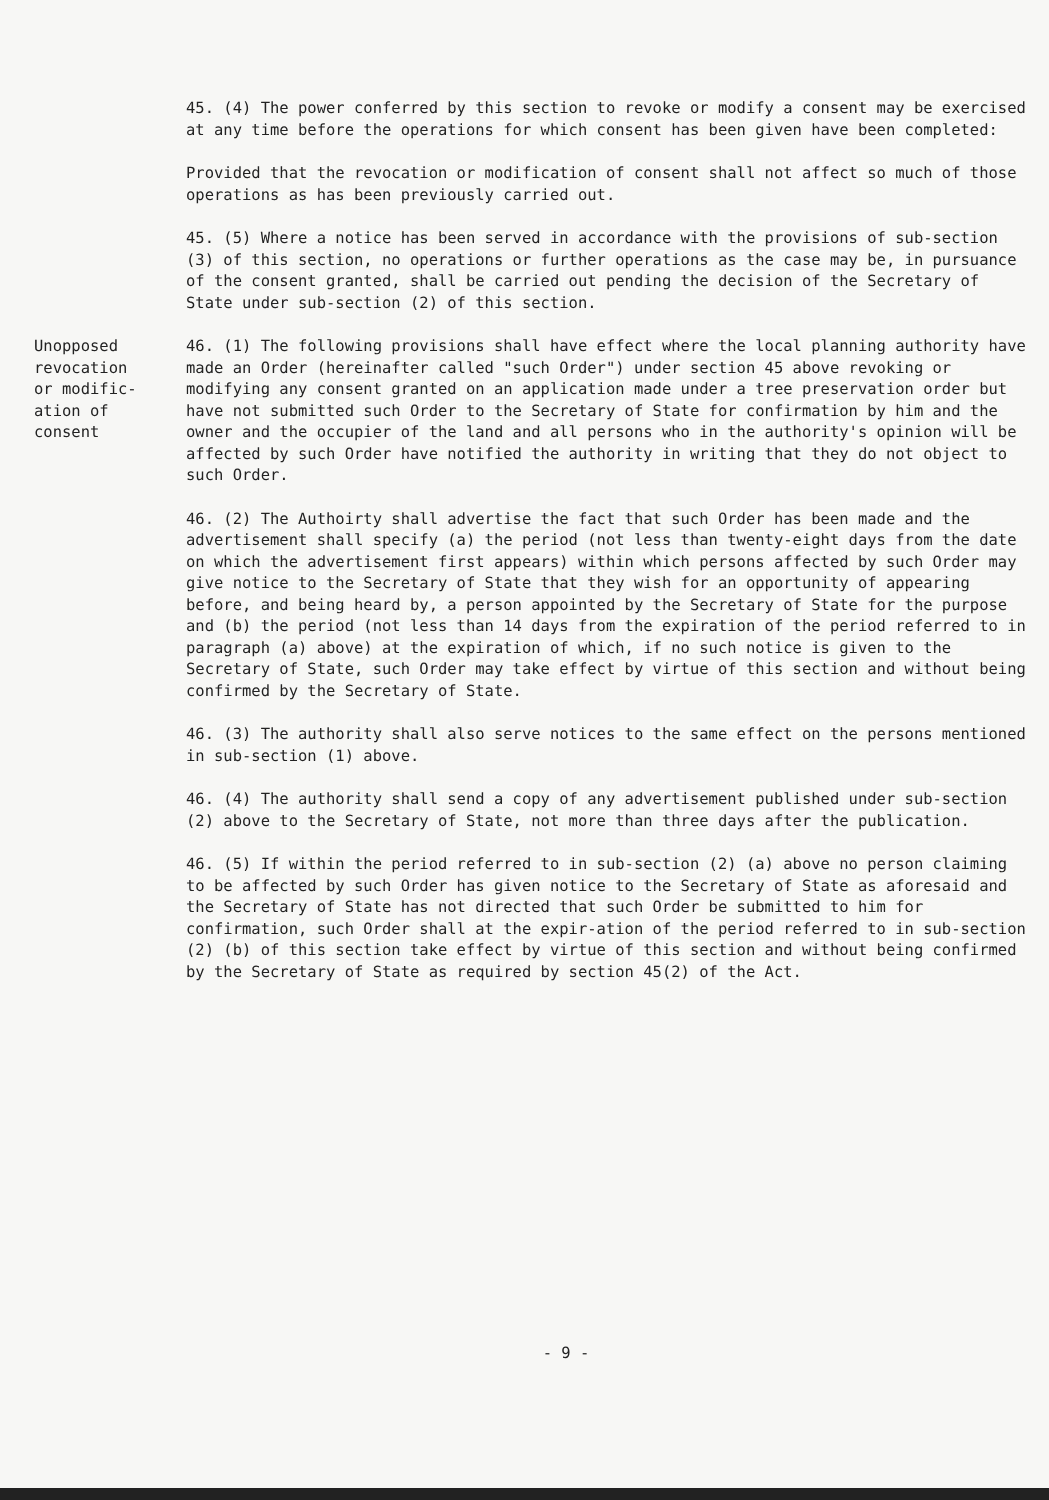45. (4) The power conferred by this section to revoke or modify a consent may be exercised at any time before the operations for which consent has been given have been completed:
Provided that the revocation or modification of consent shall not affect so much of those operations as has been previously carried out.
45. (5) Where a notice has been served in accordance with the provisions of sub-section (3) of this section, no operations or further operations as the case may be, in pursuance of the consent granted, shall be carried out pending the decision of the Secretary of State under sub-section (2) of this section.
Unopposed revocation or modific-ation of consent
46. (1) The following provisions shall have effect where the local planning authority have made an Order (hereinafter called "such Order") under section 45 above revoking or modifying any consent granted on an application made under a tree preservation order but have not submitted such Order to the Secretary of State for confirmation by him and the owner and the occupier of the land and all persons who in the authority's opinion will be affected by such Order have notified the authority in writing that they do not object to such Order.
46. (2) The Authoirty shall advertise the fact that such Order has been made and the advertisement shall specify (a) the period (not less than twenty-eight days from the date on which the advertisement first appears) within which persons affected by such Order may give notice to the Secretary of State that they wish for an opportunity of appearing before, and being heard by, a person appointed by the Secretary of State for the purpose and (b) the period (not less than 14 days from the expiration of the period referred to in paragraph (a) above) at the expiration of which, if no such notice is given to the Secretary of State, such Order may take effect by virtue of this section and without being confirmed by the Secretary of State.
46. (3) The authority shall also serve notices to the same effect on the persons mentioned in sub-section (1) above.
46. (4) The authority shall send a copy of any advertisement published under sub-section (2) above to the Secretary of State, not more than three days after the publication.
46. (5) If within the period referred to in sub-section (2) (a) above no person claiming to be affected by such Order has given notice to the Secretary of State as aforesaid and the Secretary of State has not directed that such Order be submitted to him for confirmation, such Order shall at the expir-ation of the period referred to in sub-section (2) (b) of this section take effect by virtue of this section and without being confirmed by the Secretary of State as required by section 45(2) of the Act.
- 9 -